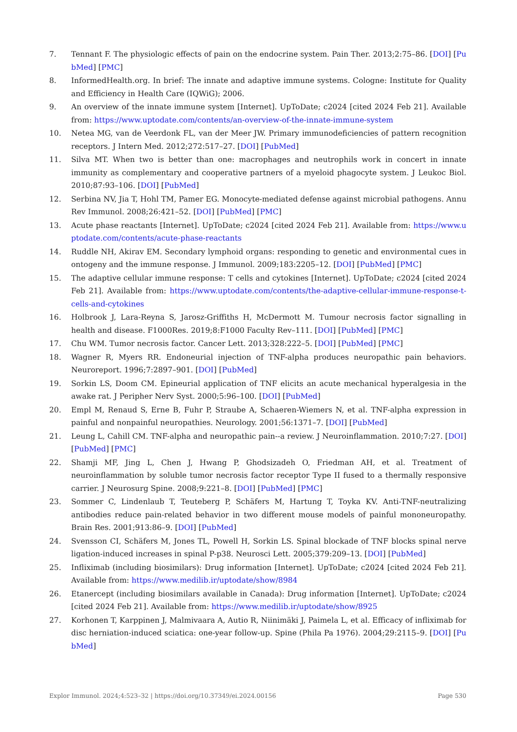7. Tennant F. The physiologic effects of pain on the endocrine system. Pain Ther. 2013;2:75–86. [DOI] [PubMed] [PMC]
8. InformedHealth.org. In brief: The innate and adaptive immune systems. Cologne: Institute for Quality and Efficiency in Health Care (IQWiG); 2006.
9. An overview of the innate immune system [Internet]. UpToDate; c2024 [cited 2024 Feb 21]. Available from: https://www.uptodate.com/contents/an-overview-of-the-innate-immune-system
10. Netea MG, van de Veerdonk FL, van der Meer JW. Primary immunodeficiencies of pattern recognition receptors. J Intern Med. 2012;272:517–27. [DOI] [PubMed]
11. Silva MT. When two is better than one: macrophages and neutrophils work in concert in innate immunity as complementary and cooperative partners of a myeloid phagocyte system. J Leukoc Biol. 2010;87:93–106. [DOI] [PubMed]
12. Serbina NV, Jia T, Hohl TM, Pamer EG. Monocyte-mediated defense against microbial pathogens. Annu Rev Immunol. 2008;26:421–52. [DOI] [PubMed] [PMC]
13. Acute phase reactants [Internet]. UpToDate; c2024 [cited 2024 Feb 21]. Available from: https://www.uptodate.com/contents/acute-phase-reactants
14. Ruddle NH, Akirav EM. Secondary lymphoid organs: responding to genetic and environmental cues in ontogeny and the immune response. J Immunol. 2009;183:2205–12. [DOI] [PubMed] [PMC]
15. The adaptive cellular immune response: T cells and cytokines [Internet]. UpToDate; c2024 [cited 2024 Feb 21]. Available from: https://www.uptodate.com/contents/the-adaptive-cellular-immune-response-t-cells-and-cytokines
16. Holbrook J, Lara-Reyna S, Jarosz-Griffiths H, McDermott M. Tumour necrosis factor signalling in health and disease. F1000Res. 2019;8:F1000 Faculty Rev–111. [DOI] [PubMed] [PMC]
17. Chu WM. Tumor necrosis factor. Cancer Lett. 2013;328:222–5. [DOI] [PubMed] [PMC]
18. Wagner R, Myers RR. Endoneurial injection of TNF-alpha produces neuropathic pain behaviors. Neuroreport. 1996;7:2897–901. [DOI] [PubMed]
19. Sorkin LS, Doom CM. Epineurial application of TNF elicits an acute mechanical hyperalgesia in the awake rat. J Peripher Nerv Syst. 2000;5:96–100. [DOI] [PubMed]
20. Empl M, Renaud S, Erne B, Fuhr P, Straube A, Schaeren-Wiemers N, et al. TNF-alpha expression in painful and nonpainful neuropathies. Neurology. 2001;56:1371–7. [DOI] [PubMed]
21. Leung L, Cahill CM. TNF-alpha and neuropathic pain--a review. J Neuroinflammation. 2010;7:27. [DOI] [PubMed] [PMC]
22. Shamji MF, Jing L, Chen J, Hwang P, Ghodsizadeh O, Friedman AH, et al. Treatment of neuroinflammation by soluble tumor necrosis factor receptor Type II fused to a thermally responsive carrier. J Neurosurg Spine. 2008;9:221–8. [DOI] [PubMed] [PMC]
23. Sommer C, Lindenlaub T, Teuteberg P, Schäfers M, Hartung T, Toyka KV. Anti-TNF-neutralizing antibodies reduce pain-related behavior in two different mouse models of painful mononeuropathy. Brain Res. 2001;913:86–9. [DOI] [PubMed]
24. Svensson CI, Schäfers M, Jones TL, Powell H, Sorkin LS. Spinal blockade of TNF blocks spinal nerve ligation-induced increases in spinal P-p38. Neurosci Lett. 2005;379:209–13. [DOI] [PubMed]
25. Infliximab (including biosimilars): Drug information [Internet]. UpToDate; c2024 [cited 2024 Feb 21]. Available from: https://www.medilib.ir/uptodate/show/8984
26. Etanercept (including biosimilars available in Canada): Drug information [Internet]. UpToDate; c2024 [cited 2024 Feb 21]. Available from: https://www.medilib.ir/uptodate/show/8925
27. Korhonen T, Karppinen J, Malmivaara A, Autio R, Niinimäki J, Paimela L, et al. Efficacy of infliximab for disc herniation-induced sciatica: one-year follow-up. Spine (Phila Pa 1976). 2004;29:2115–9. [DOI] [PubMed]
Explor Immunol. 2024;4:523–32 | https://doi.org/10.37349/ei.2024.00156 Page 530